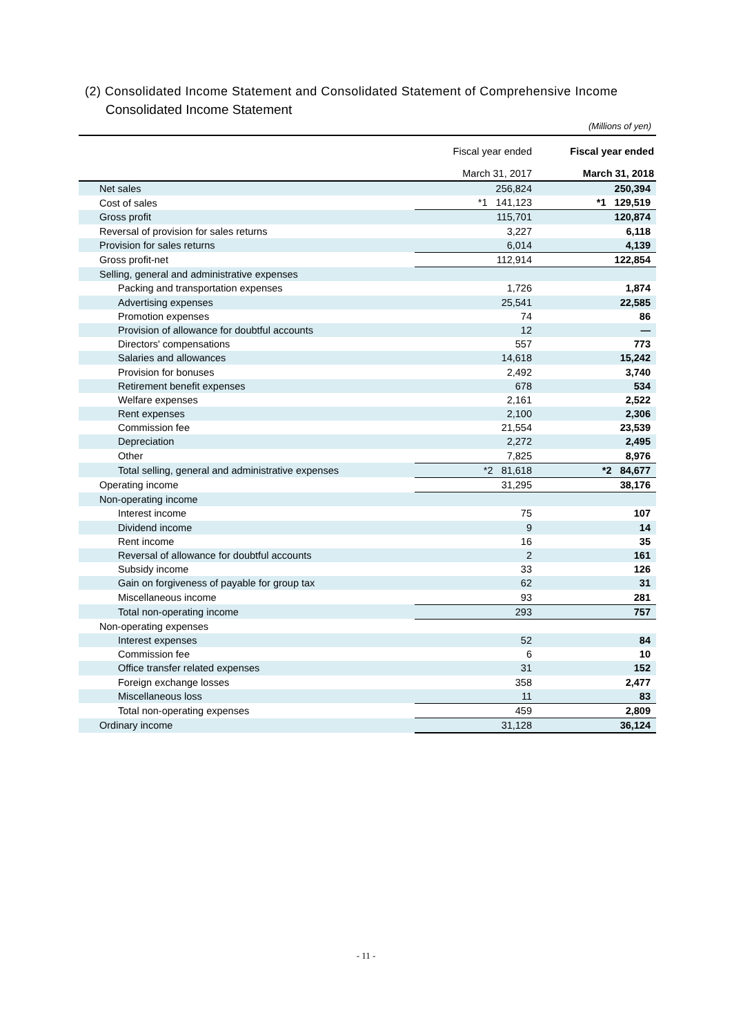(2) Consolidated Income Statement and Consolidated Statement of Comprehensive Income
Consolidated Income Statement
(Millions of yen)
| | Fiscal year ended | Fiscal year ended |
| --- | --- | --- |
| | March 31, 2017 | March 31, 2018 |
| Net sales | 256,824 | 250,394 |
| Cost of sales | *1 141,123 | *1 129,519 |
| Gross profit | 115,701 | 120,874 |
| Reversal of provision for sales returns | 3,227 | 6,118 |
| Provision for sales returns | 6,014 | 4,139 |
| Gross profit-net | 112,914 | 122,854 |
| Selling, general and administrative expenses | | |
| Packing and transportation expenses | 1,726 | 1,874 |
| Advertising expenses | 25,541 | 22,585 |
| Promotion expenses | 74 | 86 |
| Provision of allowance for doubtful accounts | 12 | — |
| Directors' compensations | 557 | 773 |
| Salaries and allowances | 14,618 | 15,242 |
| Provision for bonuses | 2,492 | 3,740 |
| Retirement benefit expenses | 678 | 534 |
| Welfare expenses | 2,161 | 2,522 |
| Rent expenses | 2,100 | 2,306 |
| Commission fee | 21,554 | 23,539 |
| Depreciation | 2,272 | 2,495 |
| Other | 7,825 | 8,976 |
| Total selling, general and administrative expenses | *2 81,618 | *2 84,677 |
| Operating income | 31,295 | 38,176 |
| Non-operating income | | |
| Interest income | 75 | 107 |
| Dividend income | 9 | 14 |
| Rent income | 16 | 35 |
| Reversal of allowance for doubtful accounts | 2 | 161 |
| Subsidy income | 33 | 126 |
| Gain on forgiveness of payable for group tax | 62 | 31 |
| Miscellaneous income | 93 | 281 |
| Total non-operating income | 293 | 757 |
| Non-operating expenses | | |
| Interest expenses | 52 | 84 |
| Commission fee | 6 | 10 |
| Office transfer related expenses | 31 | 152 |
| Foreign exchange losses | 358 | 2,477 |
| Miscellaneous loss | 11 | 83 |
| Total non-operating expenses | 459 | 2,809 |
| Ordinary income | 31,128 | 36,124 |
- 11 -